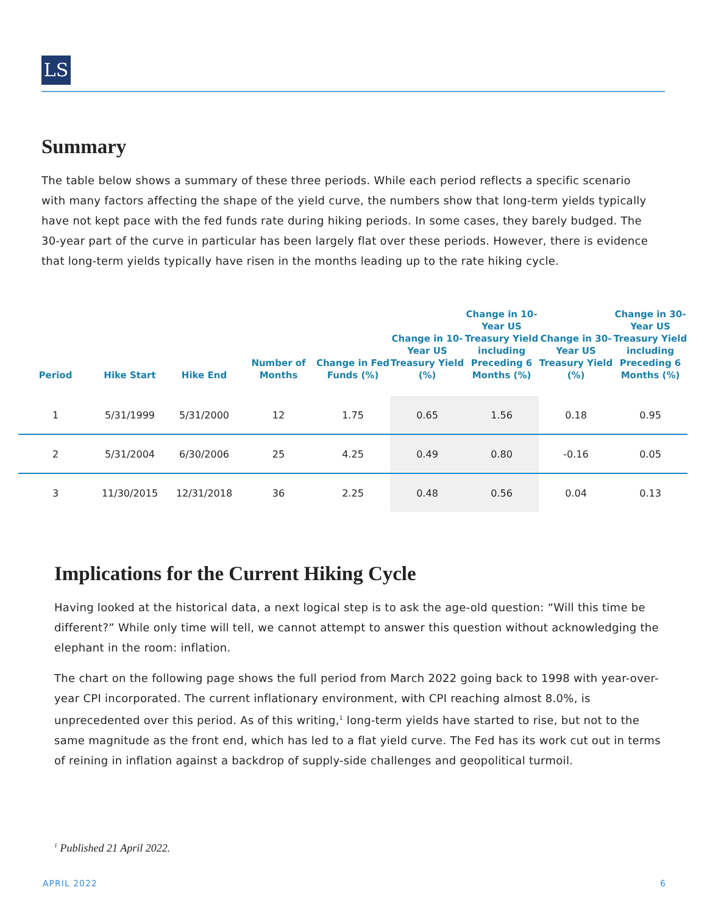LS
Summary
The table below shows a summary of these three periods. While each period reflects a specific scenario with many factors affecting the shape of the yield curve, the numbers show that long-term yields typically have not kept pace with the fed funds rate during hiking periods. In some cases, they barely budged. The 30-year part of the curve in particular has been largely flat over these periods. However, there is evidence that long-term yields typically have risen in the months leading up to the rate hiking cycle.
| Period | Hike Start | Hike End | Number of Months | Change in Fed Funds (%) | Change in 10-Year US Treasury Yield (%) | Change in 10-Year US Treasury Yield including Preceding 6 Months (%) | Change in 30-Year US Treasury Yield (%) | Change in 30-Year US Treasury Yield including Preceding 6 Months (%) |
| --- | --- | --- | --- | --- | --- | --- | --- | --- |
| 1 | 5/31/1999 | 5/31/2000 | 12 | 1.75 | 0.65 | 1.56 | 0.18 | 0.95 |
| 2 | 5/31/2004 | 6/30/2006 | 25 | 4.25 | 0.49 | 0.80 | -0.16 | 0.05 |
| 3 | 11/30/2015 | 12/31/2018 | 36 | 2.25 | 0.48 | 0.56 | 0.04 | 0.13 |
Implications for the Current Hiking Cycle
Having looked at the historical data, a next logical step is to ask the age-old question: “Will this time be different?” While only time will tell, we cannot attempt to answer this question without acknowledging the elephant in the room: inflation.
The chart on the following page shows the full period from March 2022 going back to 1998 with year-over-year CPI incorporated. The current inflationary environment, with CPI reaching almost 8.0%, is unprecedented over this period. As of this writing,<sup>1</sup> long-term yields have started to rise, but not to the same magnitude as the front end, which has led to a flat yield curve. The Fed has its work cut out in terms of reining in inflation against a backdrop of supply-side challenges and geopolitical turmoil.
<sup>1</sup> Published 21 April 2022.
APRIL 2022 6